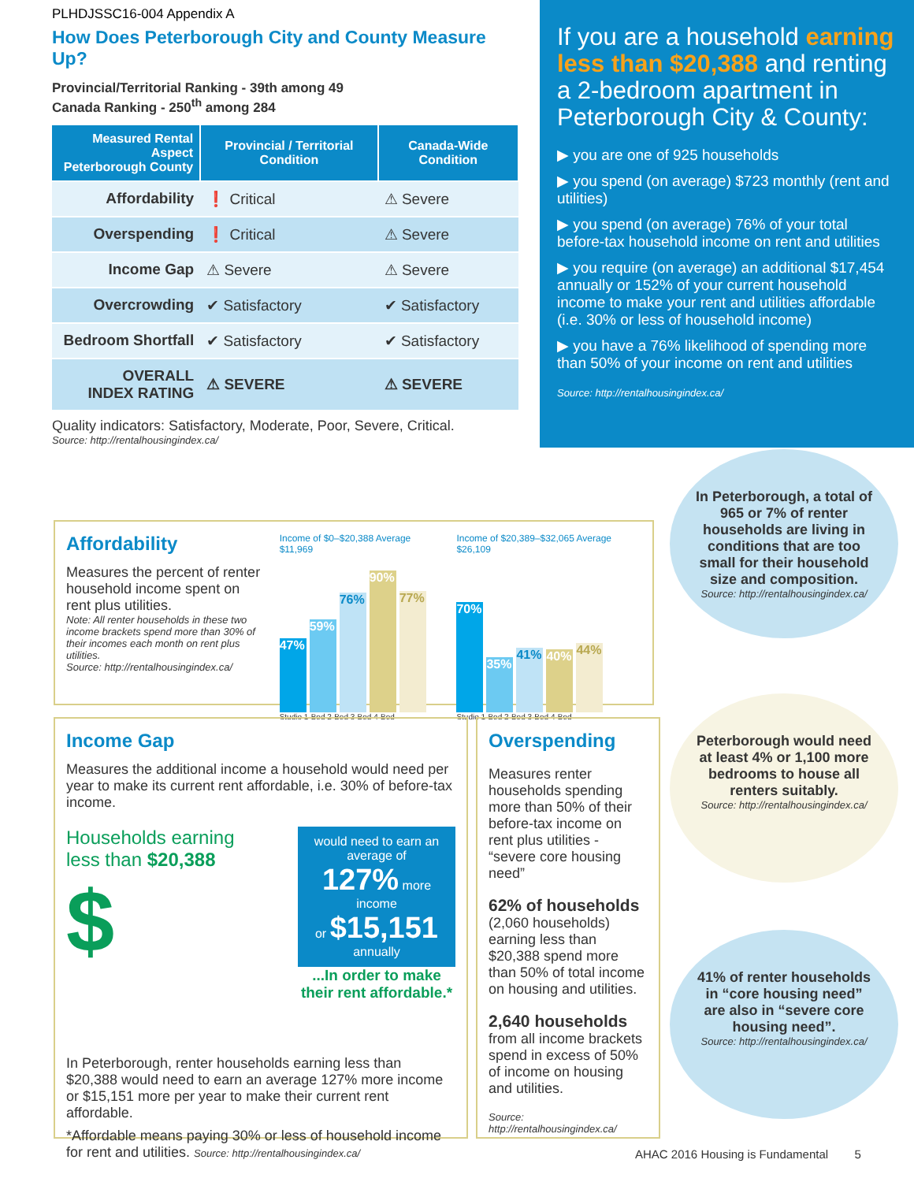PLHDJSSC16-004 Appendix A
How Does Peterborough City and County Measure Up?
Provincial/Territorial Ranking - 39th among 49
Canada Ranking - 250<sup>th</sup> among 284
| Measured Rental Aspect Peterborough County | Provincial / Territorial Condition | Canada-Wide Condition |
| --- | --- | --- |
| Affordability | ❗ Critical | ⚠ Severe |
| Overspending | ❗ Critical | ⚠ Severe |
| Income Gap | ⚠ Severe | ⚠ Severe |
| Overcrowding | ✔ Satisfactory | ✔ Satisfactory |
| Bedroom Shortfall | ✔ Satisfactory | ✔ Satisfactory |
| OVERALL INDEX RATING | ⚠ SEVERE | ⚠ SEVERE |
Quality indicators: Satisfactory, Moderate, Poor, Severe, Critical.
Source: http://rentalhousingindex.ca/
If you are a household earning less than $20,388 and renting a 2-bedroom apartment in Peterborough City & County:
▶ you are one of 925 households
▶ you spend (on average) $723 monthly (rent and utilities)
▶ you spend (on average) 76% of your total before-tax household income on rent and utilities
▶ you require (on average) an additional $17,454 annually or 152% of your current household income to make your rent and utilities affordable (i.e. 30% or less of household income)
▶ you have a 76% likelihood of spending more than 50% of your income on rent and utilities
Source: http://rentalhousingindex.ca/
Affordability
Measures the percent of renter household income spent on rent plus utilities.
Note: All renter households in these two income brackets spend more than 30% of their incomes each month on rent plus utilities.
Source: http://rentalhousingindex.ca/
Income of $0–$20,388 Average $11,969
47%
59%
76%
90%
77%
Studio 1-Bed 2-Bed 3-Bed 4-Bed
Income of $20,389–$32,065 Average $26,109
70%
35%
41%
40%
44%
Studio 1-Bed 2-Bed 3-Bed 4-Bed
Income Gap
Measures the additional income a household would need per year to make its current rent affordable, i.e. 30% of before-tax income.
Households earning
less than $20,388
$
would need to earn an average of
127% more income
or $15,151 annually
...In order to make their rent affordable.*
In Peterborough, renter households earning less than $20,388 would need to earn an average 127% more income or $15,151 more per year to make their current rent affordable.
*Affordable means paying 30% or less of household income for rent and utilities. Source: http://rentalhousingindex.ca/
Overspending
Measures renter households spending more than 50% of their before-tax income on rent plus utilities - “severe core housing need”
62% of households
(2,060 households) earning less than $20,388 spend more than 50% of total income on housing and utilities.
2,640 households
from all income brackets spend in excess of 50% of income on housing and utilities.
Source: http://rentalhousingindex.ca/
In Peterborough, a total of 965 or 7% of renter households are living in conditions that are too small for their household size and composition.
Source: http://rentalhousingindex.ca/
Peterborough would need at least 4% or 1,100 more bedrooms to house all renters suitably.
Source: http://rentalhousingindex.ca/
41% of renter households in “core housing need” are also in “severe core housing need”.
Source: http://rentalhousingindex.ca/
AHAC 2016 Housing is Fundamental 5